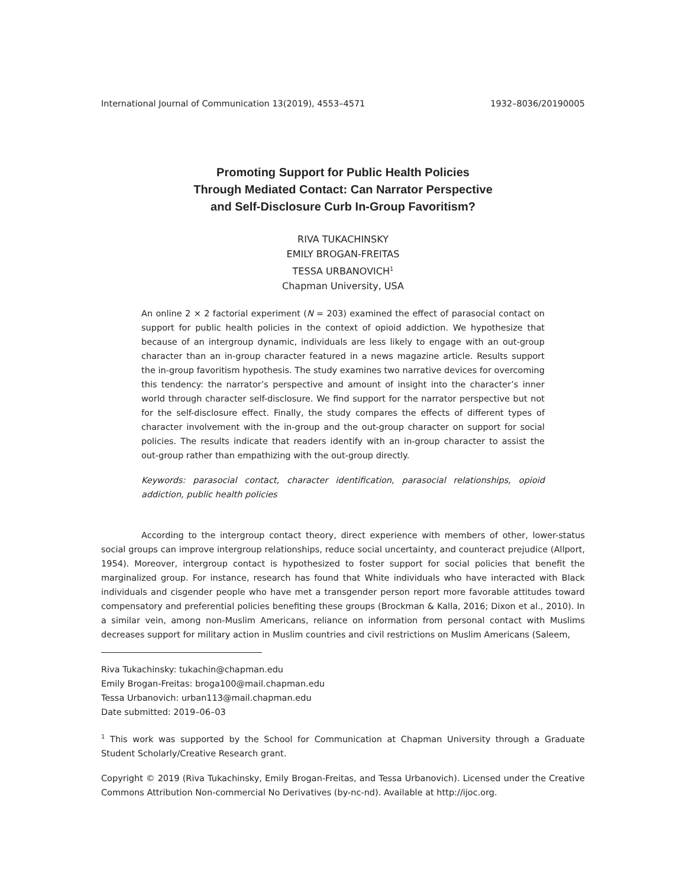International Journal of Communication 13(2019), 4553–4571 1932–8036/20190005
Promoting Support for Public Health Policies
Through Mediated Contact: Can Narrator Perspective
and Self-Disclosure Curb In-Group Favoritism?
RIVA TUKACHINSKY
EMILY BROGAN-FREITAS
TESSA URBANOVICH<sup>1</sup>
Chapman University, USA
An online 2 × 2 factorial experiment (N = 203) examined the effect of parasocial contact on support for public health policies in the context of opioid addiction. We hypothesize that because of an intergroup dynamic, individuals are less likely to engage with an out-group character than an in-group character featured in a news magazine article. Results support the in-group favoritism hypothesis. The study examines two narrative devices for overcoming this tendency: the narrator’s perspective and amount of insight into the character’s inner world through character self-disclosure. We find support for the narrator perspective but not for the self-disclosure effect. Finally, the study compares the effects of different types of character involvement with the in-group and the out-group character on support for social policies. The results indicate that readers identify with an in-group character to assist the out-group rather than empathizing with the out-group directly.
Keywords: parasocial contact, character identification, parasocial relationships, opioid addiction, public health policies
According to the intergroup contact theory, direct experience with members of other, lower-status social groups can improve intergroup relationships, reduce social uncertainty, and counteract prejudice (Allport, 1954). Moreover, intergroup contact is hypothesized to foster support for social policies that benefit the marginalized group. For instance, research has found that White individuals who have interacted with Black individuals and cisgender people who have met a transgender person report more favorable attitudes toward compensatory and preferential policies benefiting these groups (Brockman & Kalla, 2016; Dixon et al., 2010). In a similar vein, among non-Muslim Americans, reliance on information from personal contact with Muslims decreases support for military action in Muslim countries and civil restrictions on Muslim Americans (Saleem,
Riva Tukachinsky: tukachin@chapman.edu
Emily Brogan-Freitas: broga100@mail.chapman.edu
Tessa Urbanovich: urban113@mail.chapman.edu
Date submitted: 2019–06–03
<sup>1</sup> This work was supported by the School for Communication at Chapman University through a Graduate Student Scholarly/Creative Research grant.
Copyright © 2019 (Riva Tukachinsky, Emily Brogan-Freitas, and Tessa Urbanovich). Licensed under the Creative Commons Attribution Non-commercial No Derivatives (by-nc-nd). Available at http://ijoc.org.